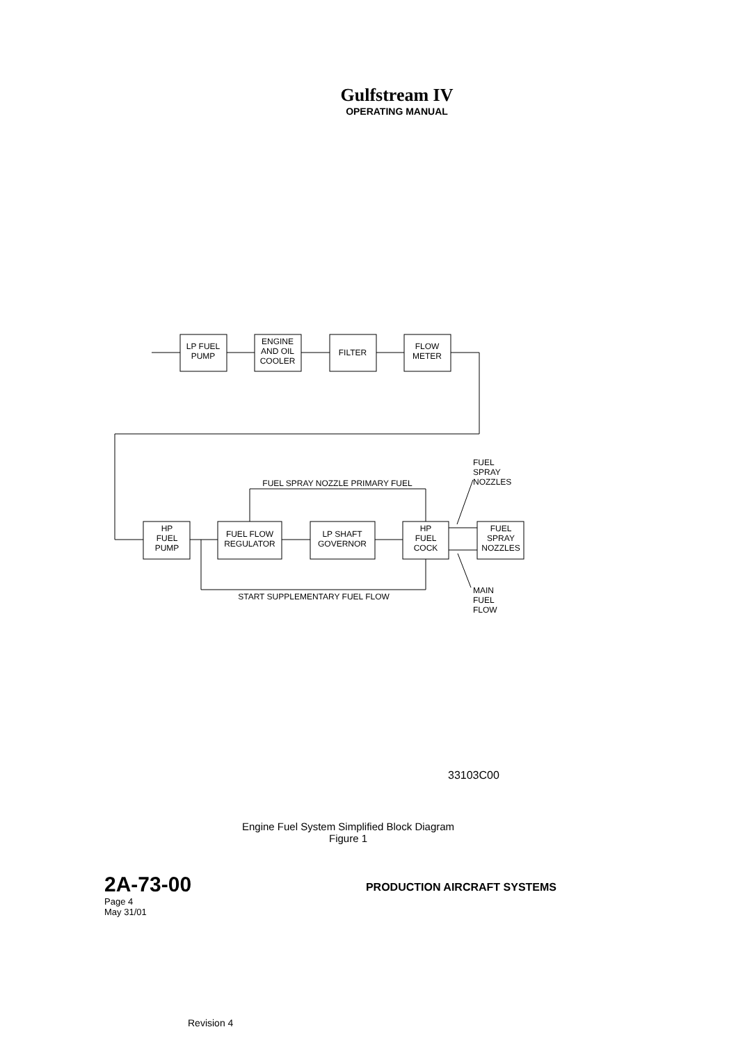Gulfstream IV
OPERATING MANUAL
LP FUEL
PUMP
ENGINE
AND OIL
COOLER
FILTER
FLOW
METER
HP
FUEL
PUMP
FUEL FLOW
REGULATOR
LP SHAFT
GOVERNOR
HP
FUEL
COCK
FUEL
SPRAY
NOZZLES
FUEL SPRAY NOZZLE PRIMARY FUEL
START SUPPLEMENTARY FUEL FLOW
FUEL
SPRAY
NOZZLES
MAIN
FUEL
FLOW
33103C00
Engine Fuel System Simplified Block Diagram
Figure 1
2A-73-00 PRODUCTION AIRCRAFT SYSTEMS
Page 4
May 31/01
Revision 4